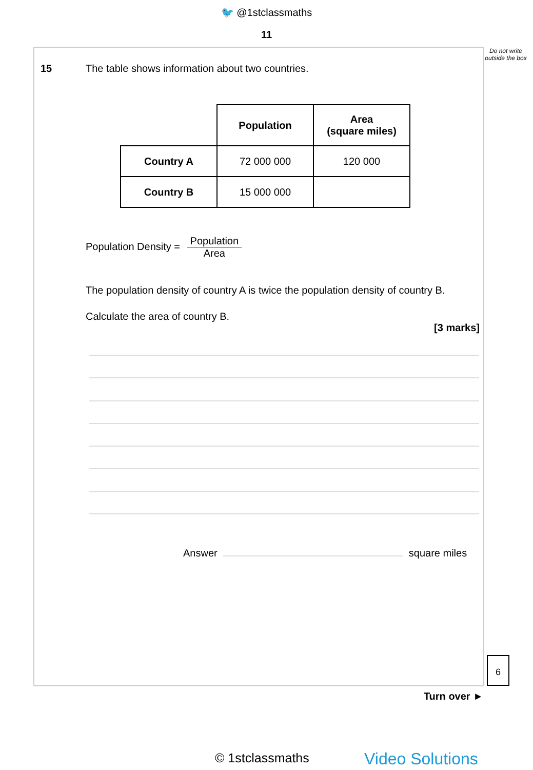🐦 @1stclassmaths
11
Do not write outside the box
15 The table shows information about two countries.
| | Population | Area (square miles) |
| --- | --- | --- |
| Country A | 72 000 000 | 120 000 |
| Country B | 15 000 000 | |
Population Density = Population Area
The population density of country A is twice the population density of country B.
Calculate the area of country B.
[3 marks]
Answer square miles
6
Turn over ►
© 1stclassmaths Video Solutions